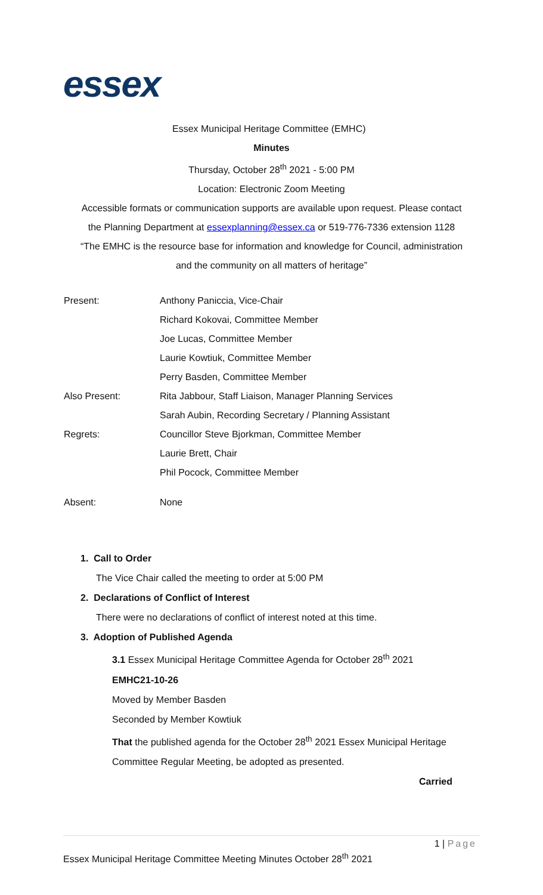essex
Essex Municipal Heritage Committee (EMHC)
Minutes
Thursday, October 28<sup>th</sup> 2021 - 5:00 PM
Location: Electronic Zoom Meeting
Accessible formats or communication supports are available upon request. Please contact
the Planning Department at essexplanning@essex.ca or 519-776-7336 extension 1128
“The EMHC is the resource base for information and knowledge for Council, administration
and the community on all matters of heritage”
| Present: | Anthony Paniccia, Vice-Chair |
| | Richard Kokovai, Committee Member |
| | Joe Lucas, Committee Member |
| | Laurie Kowtiuk, Committee Member |
| | Perry Basden, Committee Member |
| Also Present: | Rita Jabbour, Staff Liaison, Manager Planning Services |
| | Sarah Aubin, Recording Secretary / Planning Assistant |
| Regrets: | Councillor Steve Bjorkman, Committee Member |
| | Laurie Brett, Chair |
| | Phil Pocock, Committee Member |
| Absent: | None |
1. Call to Order
The Vice Chair called the meeting to order at 5:00 PM
2. Declarations of Conflict of Interest
There were no declarations of conflict of interest noted at this time.
3. Adoption of Published Agenda
3.1 Essex Municipal Heritage Committee Agenda for October 28<sup>th</sup> 2021
EMHC21-10-26
Moved by Member Basden
Seconded by Member Kowtiuk
That the published agenda for the October 28<sup>th</sup> 2021 Essex Municipal Heritage
Committee Regular Meeting, be adopted as presented.
Carried
1 | Page
Essex Municipal Heritage Committee Meeting Minutes October 28<sup>th</sup> 2021